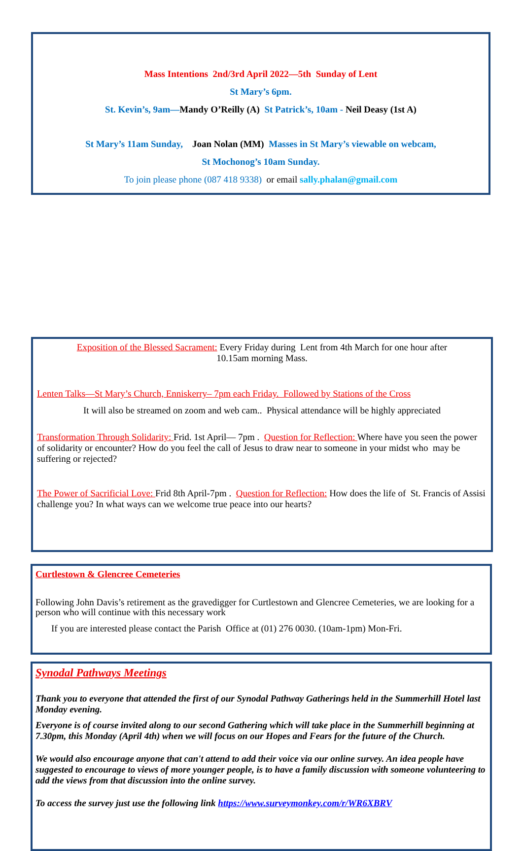Mass Intentions 2nd/3rd April 2022—5th Sunday of Lent
St Mary’s 6pm.
St. Kevin’s, 9am—Mandy O’Reilly (A) St Patrick’s, 10am - Neil Deasy (1st A)
St Mary’s 11am Sunday, Joan Nolan (MM) Masses in St Mary’s viewable on webcam,
St Mochonog’s 10am Sunday.
To join please phone (087 418 9338) or email sally.phalan@gmail.com
Exposition of the Blessed Sacrament: Every Friday during Lent from 4th March for one hour after
10.15am morning Mass.
Lenten Talks—St Mary’s Church, Enniskerry– 7pm each Friday. Followed by Stations of the Cross
It will also be streamed on zoom and web cam.. Physical attendance will be highly appreciated
Transformation Through Solidarity: Frid. 1st April— 7pm . Question for Reflection: Where have you seen the power of solidarity or encounter? How do you feel the call of Jesus to draw near to someone in your midst who may be suffering or rejected?
The Power of Sacrificial Love: Frid 8th April-7pm . Question for Reflection: How does the life of St. Francis of Assisi challenge you? In what ways can we welcome true peace into our hearts?
Curtlestown & Glencree Cemeteries
Following John Davis’s retirement as the gravedigger for Curtlestown and Glencree Cemeteries, we are looking for a person who will continue with this necessary work
If you are interested please contact the Parish Office at (01) 276 0030. (10am-1pm) Mon-Fri.
Synodal Pathways Meetings
Thank you to everyone that attended the first of our Synodal Pathway Gatherings held in the Summerhill Hotel last Monday evening.
Everyone is of course invited along to our second Gathering which will take place in the Summerhill beginning at 7.30pm, this Monday (April 4th) when we will focus on our Hopes and Fears for the future of the Church.
We would also encourage anyone that can't attend to add their voice via our online survey. An idea people have suggested to encourage to views of more younger people, is to have a family discussion with someone volunteering to add the views from that discussion into the online survey.
To access the survey just use the following link https://www.surveymonkey.com/r/WR6XBRV